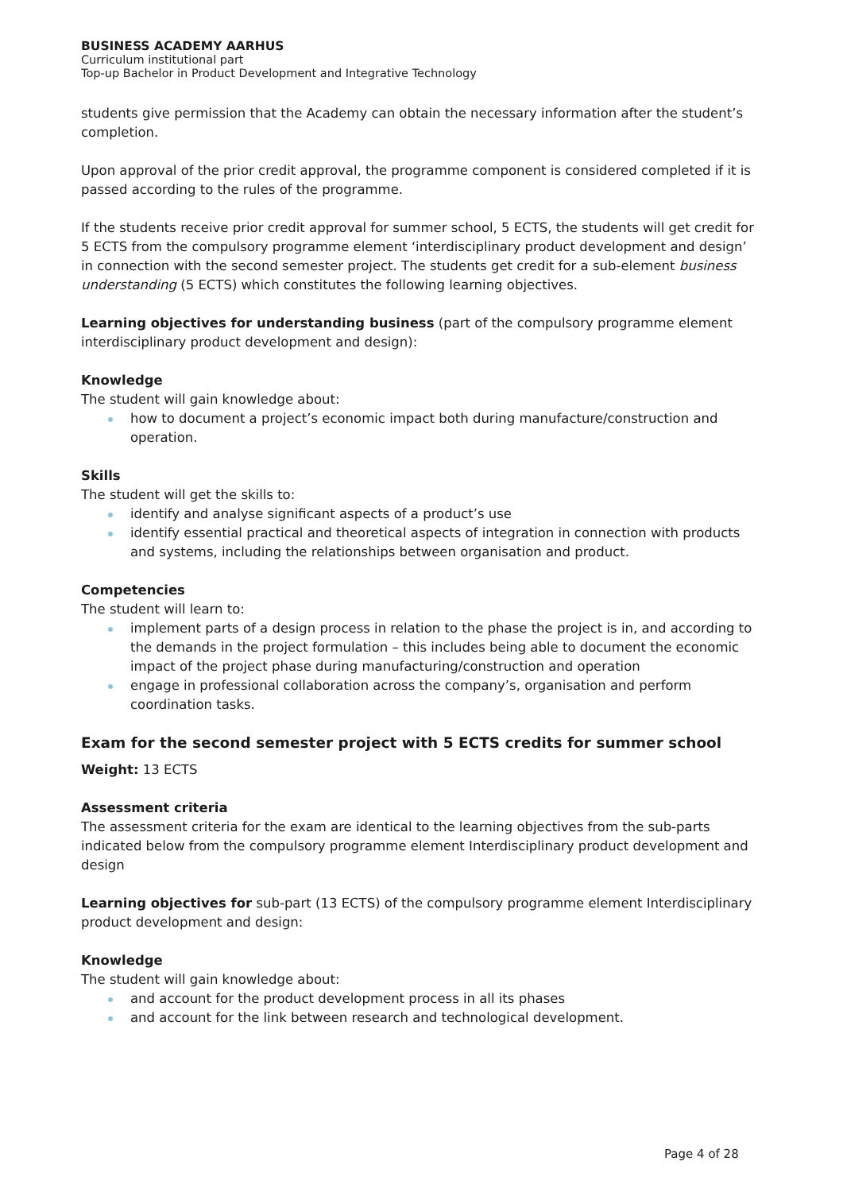BUSINESS ACADEMY AARHUS
Curriculum institutional part
Top-up Bachelor in Product Development and Integrative Technology
students give permission that the Academy can obtain the necessary information after the student’s completion.
Upon approval of the prior credit approval, the programme component is considered completed if it is passed according to the rules of the programme.
If the students receive prior credit approval for summer school, 5 ECTS, the students will get credit for 5 ECTS from the compulsory programme element ‘interdisciplinary product development and design’ in connection with the second semester project. The students get credit for a sub-element business understanding (5 ECTS) which constitutes the following learning objectives.
Learning objectives for understanding business (part of the compulsory programme element interdisciplinary product development and design):
Knowledge
The student will gain knowledge about:
how to document a project’s economic impact both during manufacture/construction and operation.
Skills
The student will get the skills to:
identify and analyse significant aspects of a product’s use
identify essential practical and theoretical aspects of integration in connection with products and systems, including the relationships between organisation and product.
Competencies
The student will learn to:
implement parts of a design process in relation to the phase the project is in, and according to the demands in the project formulation – this includes being able to document the economic impact of the project phase during manufacturing/construction and operation
engage in professional collaboration across the company’s, organisation and perform coordination tasks.
Exam for the second semester project with 5 ECTS credits for summer school
Weight: 13 ECTS
Assessment criteria
The assessment criteria for the exam are identical to the learning objectives from the sub-parts indicated below from the compulsory programme element Interdisciplinary product development and design
Learning objectives for sub-part (13 ECTS) of the compulsory programme element Interdisciplinary product development and design:
Knowledge
The student will gain knowledge about:
and account for the product development process in all its phases
and account for the link between research and technological development.
Page 4 of 28